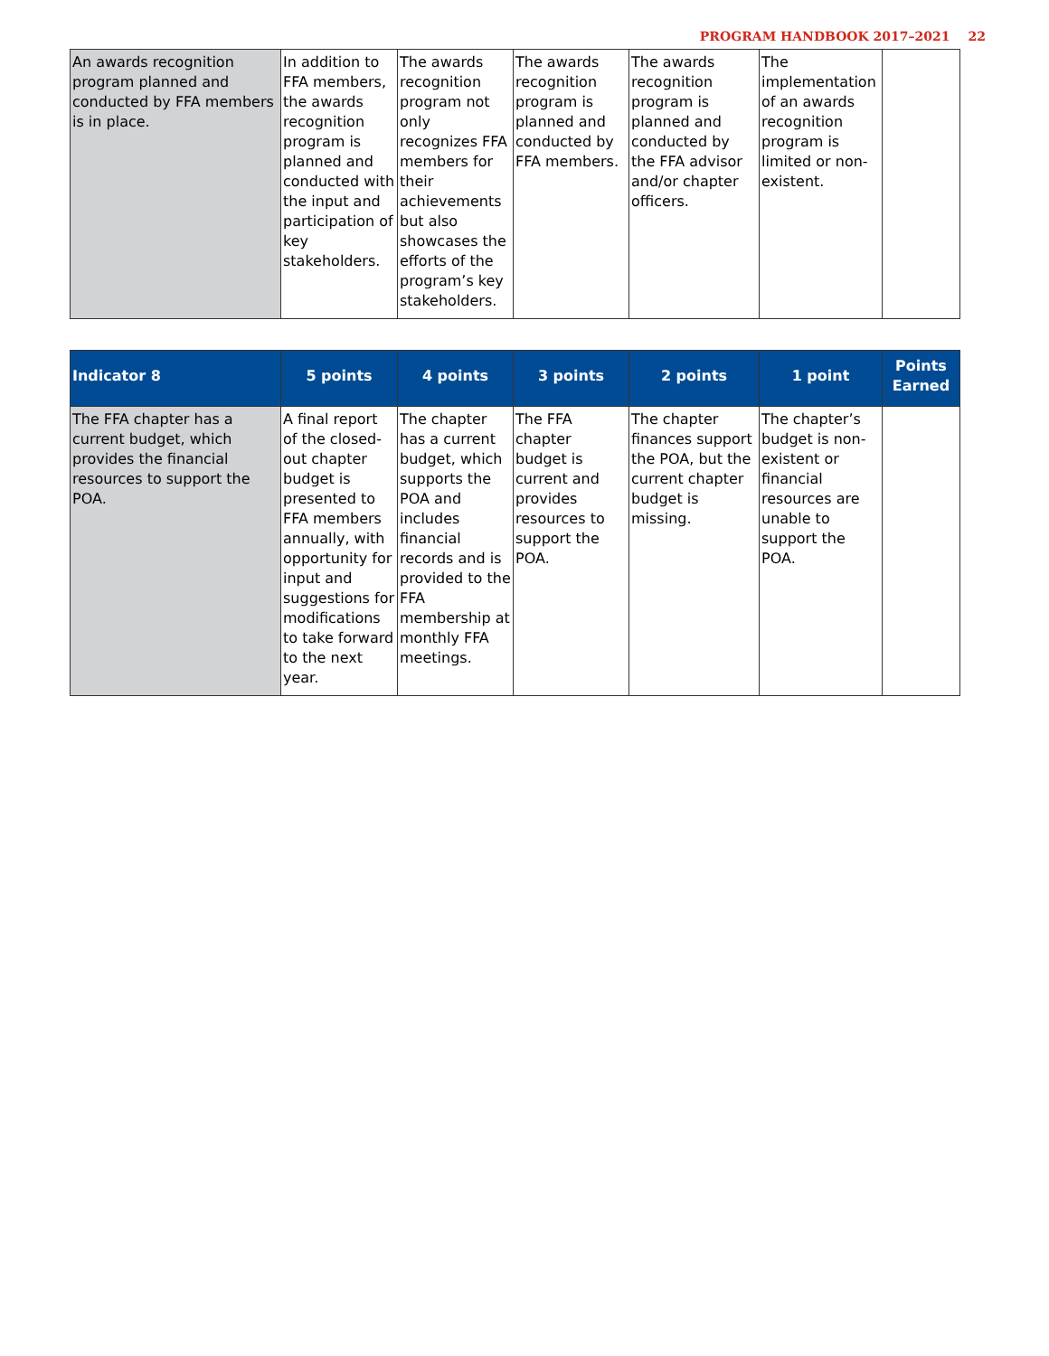PROGRAM HANDBOOK 2017–2021 22
| An awards recognition program planned and conducted by FFA members is in place. | In addition to FFA members, the awards recognition program is planned and conducted with the input and participation of key stakeholders. | The awards recognition program not only recognizes FFA members for their achievements but also showcases the efforts of the program’s key stakeholders. | The awards recognition program is planned and conducted by FFA members. | The awards recognition program is planned and conducted by the FFA advisor and/or chapter officers. | The implementation of an awards recognition program is limited or non-existent. | |
| Indicator 8 | 5 points | 4 points | 3 points | 2 points | 1 point | Points Earned |
| --- | --- | --- | --- | --- | --- | --- |
| The FFA chapter has a current budget, which provides the financial resources to support the POA. | A final report of the closed-out chapter budget is presented to FFA members annually, with opportunity for input and suggestions for modifications to take forward to the next year. | The chapter has a current budget, which supports the POA and includes financial records and is provided to the FFA membership at monthly FFA meetings. | The FFA chapter budget is current and provides resources to support the POA. | The chapter finances support the POA, but the current chapter budget is missing. | The chapter’s budget is non-existent or financial resources are unable to support the POA. | |